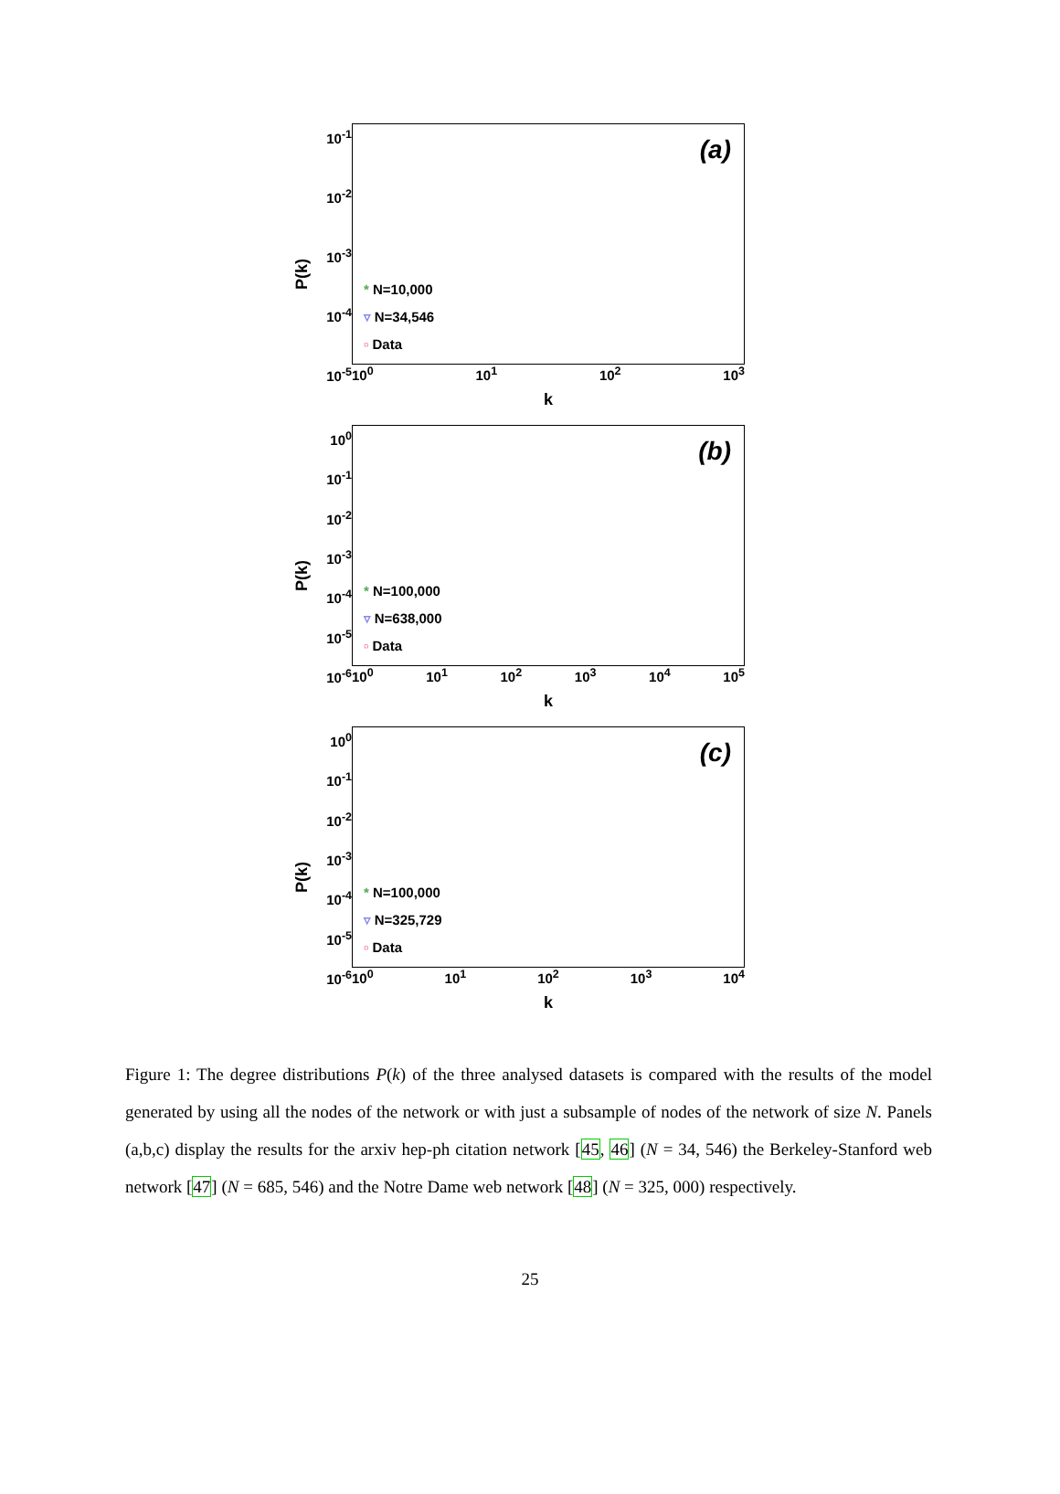P(k)
10<sup>-1</sup>
10<sup>-2</sup>
10<sup>-3</sup>
10<sup>-4</sup>
10<sup>-5</sup>
(a)
* N=10,000
▿ N=34,546
▫ Data
10<sup>0</sup> 10<sup>1</sup> 10<sup>2</sup> 10<sup>3</sup>
k
P(k)
10<sup>0</sup>
10<sup>-1</sup>
10<sup>-2</sup>
10<sup>-3</sup>
10<sup>-4</sup>
10<sup>-5</sup>
10<sup>-6</sup>
(b)
* N=100,000
▿ N=638,000
▫ Data
10<sup>0</sup> 10<sup>1</sup> 10<sup>2</sup> 10<sup>3</sup> 10<sup>4</sup> 10<sup>5</sup>
k
P(k)
10<sup>0</sup>
10<sup>-1</sup>
10<sup>-2</sup>
10<sup>-3</sup>
10<sup>-4</sup>
10<sup>-5</sup>
10<sup>-6</sup>
(c)
* N=100,000
▿ N=325,729
▫ Data
10<sup>0</sup> 10<sup>1</sup> 10<sup>2</sup> 10<sup>3</sup> 10<sup>4</sup>
k
Figure 1: The degree distributions P(k) of the three analysed datasets is compared with the results of the model generated by using all the nodes of the network or with just a subsample of nodes of the network of size N. Panels (a,b,c) display the results for the arxiv hep-ph citation network [45, 46] (N = 34, 546) the Berkeley-Stanford web network [47] (N = 685, 546) and the Notre Dame web network [48] (N = 325, 000) respectively.
25